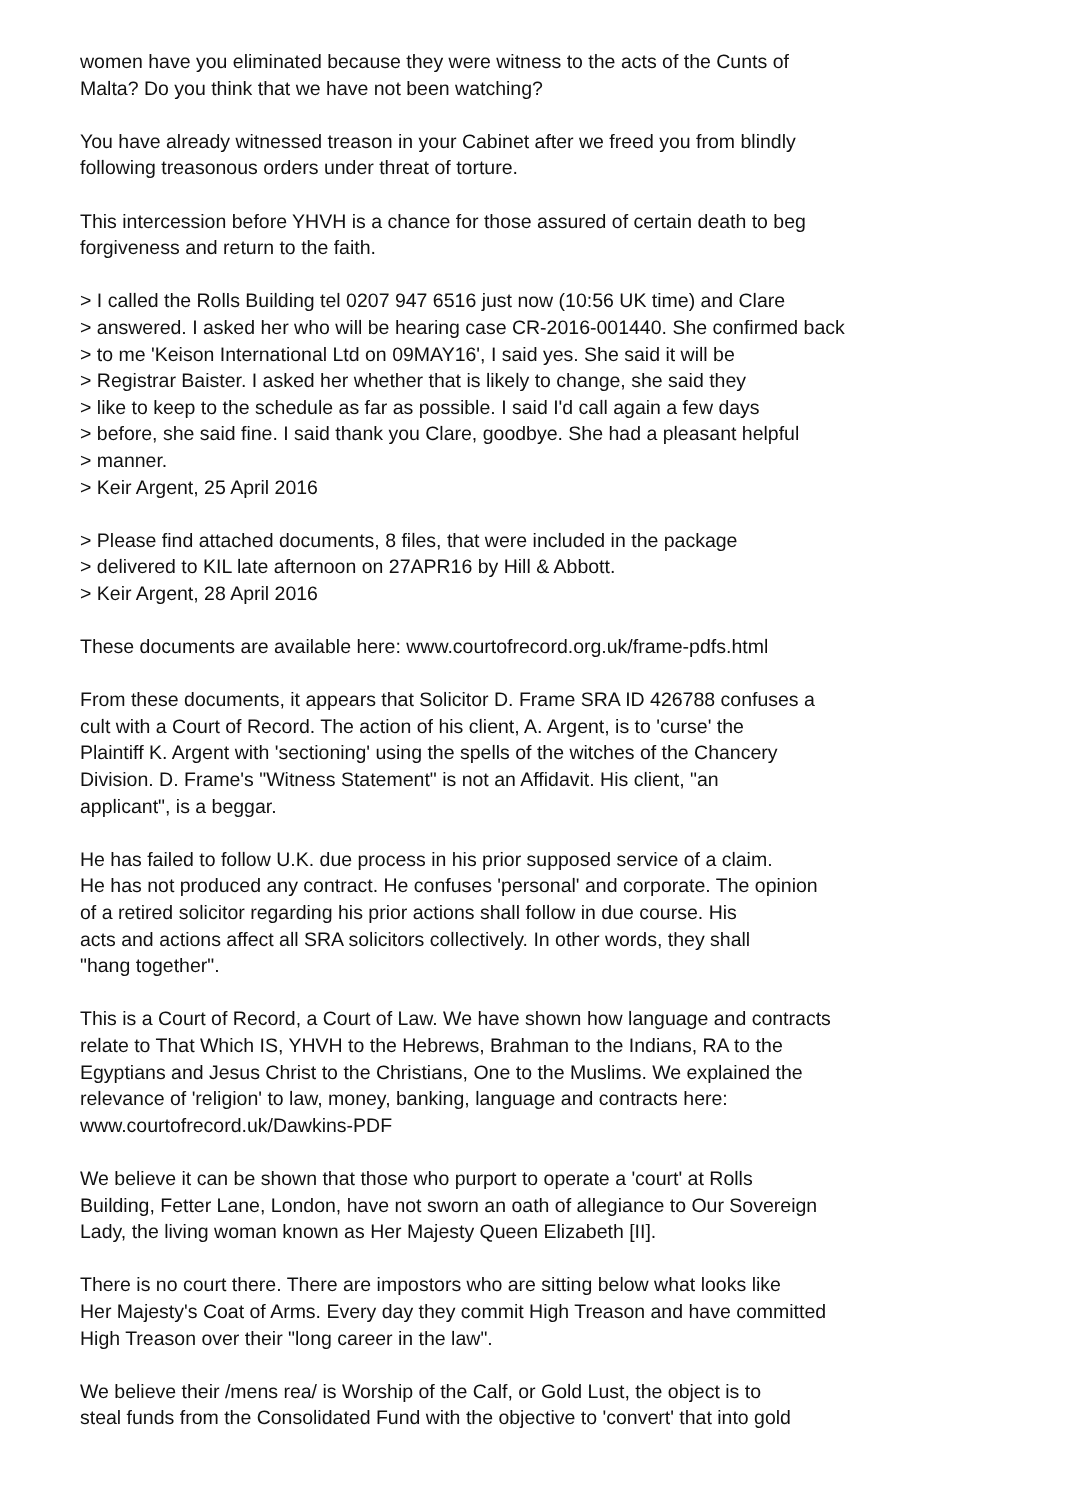women have you eliminated because they were witness to the acts of the Cunts of
Malta? Do you think that we have not been watching?
You have already witnessed treason in your Cabinet after we freed you from blindly
following treasonous orders under threat of torture.
This intercession before YHVH is a chance for those assured of certain death to beg
forgiveness and return to the faith.
> I called the Rolls Building tel 0207 947 6516 just now (10:56 UK time) and Clare
> answered. I asked her who will be hearing case CR-2016-001440. She confirmed back
> to me 'Keison International Ltd on 09MAY16', I said yes. She said it will be
> Registrar Baister. I asked her whether that is likely to change, she said they
> like to keep to the schedule as far as possible. I said I'd call again a few days
> before, she said fine. I said thank you Clare, goodbye. She had a pleasant helpful
> manner.
> Keir Argent, 25 April 2016
> Please find attached documents, 8 files, that were included in the package
> delivered to KIL late afternoon on 27APR16 by Hill & Abbott.
> Keir Argent, 28 April 2016
These documents are available here: www.courtofrecord.org.uk/frame-pdfs.html
From these documents, it appears that Solicitor D. Frame SRA ID 426788 confuses a
cult with a Court of Record. The action of his client, A. Argent, is to 'curse' the
Plaintiff K. Argent with 'sectioning' using the spells of the witches of the Chancery
Division. D. Frame's "Witness Statement" is not an Affidavit. His client, "an
applicant", is a beggar.
He has failed to follow U.K. due process in his prior supposed service of a claim.
He has not produced any contract. He confuses 'personal' and corporate. The opinion
of a retired solicitor regarding his prior actions shall follow in due course. His
acts and actions affect all SRA solicitors collectively. In other words, they shall
"hang together".
This is a Court of Record, a Court of Law. We have shown how language and contracts
relate to That Which IS, YHVH to the Hebrews, Brahman to the Indians, RA to the
Egyptians and Jesus Christ to the Christians, One to the Muslims. We explained the
relevance of 'religion' to law, money, banking, language and contracts here:
www.courtofrecord.uk/Dawkins-PDF
We believe it can be shown that those who purport to operate a 'court' at Rolls
Building, Fetter Lane, London, have not sworn an oath of allegiance to Our Sovereign
Lady, the living woman known as Her Majesty Queen Elizabeth [II].
There is no court there. There are impostors who are sitting below what looks like
Her Majesty's Coat of Arms. Every day they commit High Treason and have committed
High Treason over their "long career in the law".
We believe their /mens rea/ is Worship of the Calf, or Gold Lust, the object is to
steal funds from the Consolidated Fund with the objective to 'convert' that into gold